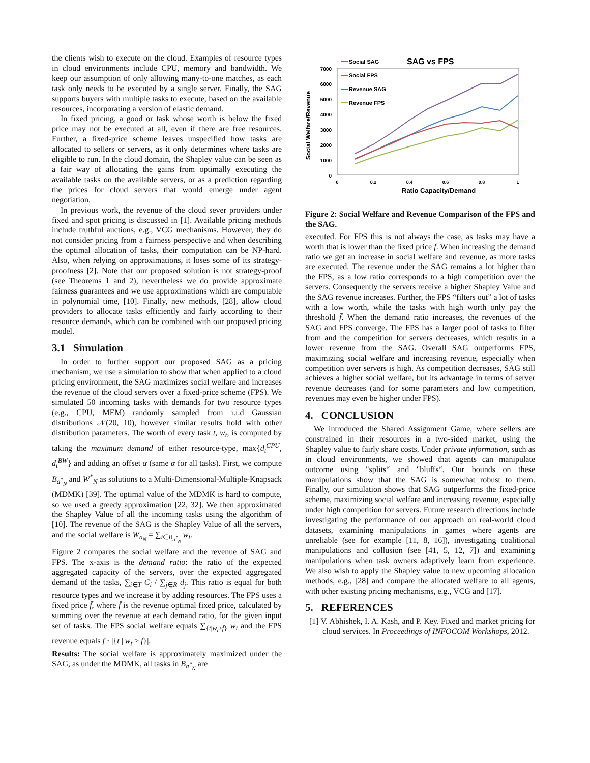the clients wish to execute on the cloud. Examples of resource types in cloud environments include CPU, memory and bandwidth. We keep our assumption of only allowing many-to-one matches, as each task only needs to be executed by a single server. Finally, the SAG supports buyers with multiple tasks to execute, based on the available resources, incorporating a version of elastic demand.
In fixed pricing, a good or task whose worth is below the fixed price may not be executed at all, even if there are free resources. Further, a fixed-price scheme leaves unspecified how tasks are allocated to sellers or servers, as it only determines where tasks are eligible to run. In the cloud domain, the Shapley value can be seen as a fair way of allocating the gains from optimally executing the available tasks on the available servers, or as a prediction regarding the prices for cloud servers that would emerge under agent negotiation.
In previous work, the revenue of the cloud sever providers under fixed and spot pricing is discussed in [1]. Available pricing methods include truthful auctions, e.g., VCG mechanisms. However, they do not consider pricing from a fairness perspective and when describing the optimal allocation of tasks, their computation can be NP-hard. Also, when relying on approximations, it loses some of its strategy-proofness [2]. Note that our proposed solution is not strategy-proof (see Theorems 1 and 2), nevertheless we do provide approximate fairness guarantees and we use approximations which are computable in polynomial time, [10]. Finally, new methods, [28], allow cloud providers to allocate tasks efficiently and fairly according to their resource demands, which can be combined with our proposed pricing model.
3.1 Simulation
In order to further support our proposed SAG as a pricing mechanism, we use a simulation to show that when applied to a cloud pricing environment, the SAG maximizes social welfare and increases the revenue of the cloud servers over a fixed-price scheme (FPS). We simulated 50 incoming tasks with demands for two resource types (e.g., CPU, MEM) randomly sampled from i.i.d Gaussian distributions 𝒩(20, 10), however similar results hold with other distribution parameters. The worth of every task t, w<sub>t</sub>, is computed by taking the maximum demand of either resource-type, max{d<sub>t</sub><sup>CPU</sup>, d<sub>t</sub><sup>BW</sup>} and adding an offset α (same α for all tasks). First, we compute B<sub>a<sup>*</sup><sub>N</sub></sub> and W<sup>*</sup><sub>N</sub> as solutions to a Multi-Dimensional-Multiple-Knapsack (MDMK) [39]. The optimal value of the MDMK is hard to compute, so we used a greedy approximation [22, 32]. We then approximated the Shapley Value of all the incoming tasks using the algorithm of [10]. The revenue of the SAG is the Shapley Value of all the servers, and the social welfare is W<sub>a<sub>N</sub></sub> = ∑<sub>i∈B<sub>a<sup>*</sup><sub>N</sub></sub></sub> w<sub>i</sub>.
Figure 2 compares the social welfare and the revenue of SAG and FPS. The x-axis is the demand ratio: the ratio of the expected aggregated capacity of the servers, over the expected aggregated demand of the tasks, ∑<sub>i∈T</sub> C<sub>i</sub> / ∑<sub>j∈R</sub> d<sub>j</sub>. This ratio is equal for both resource types and we increase it by adding resources. The FPS uses a fixed price f̄, where f̄ is the revenue optimal fixed price, calculated by summing over the revenue at each demand ratio, for the given input set of tasks. The FPS social welfare equals ∑<sub>{t|w<sub>t</sub>≥f̄}</sub> w<sub>i</sub> and the FPS revenue equals f̄ · |{t | w<sub>t</sub> ≥ f̄}|.
Results: The social welfare is approximately maximized under the SAG, as under the MDMK, all tasks in B<sub>a<sup>*</sup><sub>N</sub></sub> are
SAG vs FPS
Social Welfare/Revenue
7000
6000
5000
4000
3000
2000
1000
0
0
0.2
0.4
0.6
0.8
1
Ratio Capacity/Demand
Social SAG
Social FPS
Revenue SAG
Revenue FPS
Figure 2: Social Welfare and Revenue Comparison of the FPS and the SAG.
executed. For FPS this is not always the case, as tasks may have a worth that is lower than the fixed price f̄. When increasing the demand ratio we get an increase in social welfare and revenue, as more tasks are executed. The revenue under the SAG remains a lot higher than the FPS, as a low ratio corresponds to a high competition over the servers. Consequently the servers receive a higher Shapley Value and the SAG revenue increases. Further, the FPS “filters out” a lot of tasks with a low worth, while the tasks with high worth only pay the threshold f̄. When the demand ratio increases, the revenues of the SAG and FPS converge. The FPS has a larger pool of tasks to filter from and the competition for servers decreases, which results in a lower revenue from the SAG. Overall SAG outperforms FPS, maximizing social welfare and increasing revenue, especially when competition over servers is high. As competition decreases, SAG still achieves a higher social welfare, but its advantage in terms of server revenue decreases (and for some parameters and low competition, revenues may even be higher under FPS).
4. CONCLUSION
We introduced the Shared Assignment Game, where sellers are constrained in their resources in a two-sided market, using the Shapley value to fairly share costs. Under private information, such as in cloud environments, we showed that agents can manipulate outcome using "splits“ and "bluffs“. Our bounds on these manipulations show that the SAG is somewhat robust to them. Finally, our simulation shows that SAG outperforms the fixed-price scheme, maximizing social welfare and increasing revenue, especially under high competition for servers. Future research directions include investigating the performance of our approach on real-world cloud datasets, examining manipulations in games where agents are unreliable (see for example [11, 8, 16]), investigating coalitional manipulations and collusion (see [41, 5, 12, 7]) and examining manipulations when task owners adaptively learn from experience. We also wish to apply the Shapley value to new upcoming allocation methods, e.g., [28] and compare the allocated welfare to all agents, with other existing pricing mechanisms, e.g., VCG and [17].
5. REFERENCES
[1] V. Abhishek, I. A. Kash, and P. Key. Fixed and market pricing for cloud services. In Proceedings of INFOCOM Workshops, 2012.